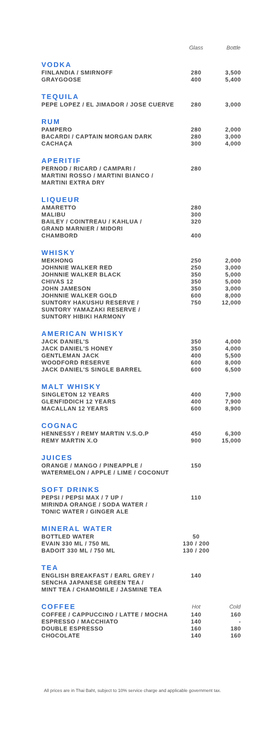| | Glass | Bottle |
| VODKA | | |
| FINLANDIA / SMIRNOFF | 280 | 3,500 |
| GRAYGOOSE | 400 | 5,400 |
| TEQUILA | | |
| PEPE LOPEZ / EL JIMADOR / JOSE CUERVE | 280 | 3,000 |
| RUM | | |
| PAMPERO | 280 | 2,000 |
| BACARDI / CAPTAIN MORGAN DARK | 280 | 3,000 |
| CACHAÇA | 300 | 4,000 |
| APERITIF | | |
| PERNOD / RICARD / CAMPARI / MARTINI ROSSO / MARTINI BIANCO / MARTINI EXTRA DRY | 280 | |
| LIQUEUR | | |
| AMARETTO | 280 | |
| MALIBU | 300 | |
| BAILEY / COINTREAU / KAHLUA / GRAND MARNIER / MIDORI | 320 | |
| CHAMBORD | 400 | |
| WHISKY | | |
| MEKHONG | 250 | 2,000 |
| JOHNNIE WALKER RED | 250 | 3,000 |
| JOHNNIE WALKER BLACK | 350 | 5,000 |
| CHIVAS 12 | 350 | 5,000 |
| JOHN JAMESON | 350 | 3,000 |
| JOHNNIE WALKER GOLD | 600 | 8,000 |
| SUNTORY HAKUSHU RESERVE / SUNTORY YAMAZAKI RESERVE / SUNTORY HIBIKI HARMONY | 750 | 12,000 |
| AMERICAN WHISKY | | |
| JACK DANIEL'S | 350 | 4,000 |
| JACK DANIEL'S HONEY | 350 | 4,000 |
| GENTLEMAN JACK | 400 | 5,500 |
| WOODFORD RESERVE | 600 | 8,000 |
| JACK DANIEL'S SINGLE BARREL | 600 | 6,500 |
| MALT WHISKY | | |
| SINGLETON 12 YEARS | 400 | 7,900 |
| GLENFIDDICH 12 YEARS | 400 | 7,900 |
| MACALLAN 12 YEARS | 600 | 8,900 |
| COGNAC | | |
| HENNESSY / REMY MARTIN V.S.O.P | 450 | 6,300 |
| REMY MARTIN X.O | 900 | 15,000 |
| JUICES | | |
| ORANGE / MANGO / PINEAPPLE / WATERMELON / APPLE / LIME / COCONUT | 150 | |
| SOFT DRINKS | | |
| PEPSI / PEPSI MAX / 7 UP / MIRINDA ORANGE / SODA WATER / TONIC WATER / GINGER ALE | 110 | |
| MINERAL WATER | | |
| BOTTLED WATER | 50 | |
| EVAIN 330 ML / 750 ML | 130 / 200 | |
| BADOIT 330 ML / 750 ML | 130 / 200 | |
| TEA | | |
| ENGLISH BREAKFAST / EARL GREY / SENCHA JAPANESE GREEN TEA / MINT TEA / CHAMOMILE / JASMINE TEA | 140 | |
| COFFEE | Hot | Cold |
| COFFEE / CAPPUCCINO / LATTE / MOCHA | 140 | 160 |
| ESPRESSO / MACCHIATO | 140 | - |
| DOUBLE ESPRESSO | 160 | 180 |
| CHOCOLATE | 140 | 160 |
All prices are in Thai Baht, subject to 10% service charge and applicable government tax.